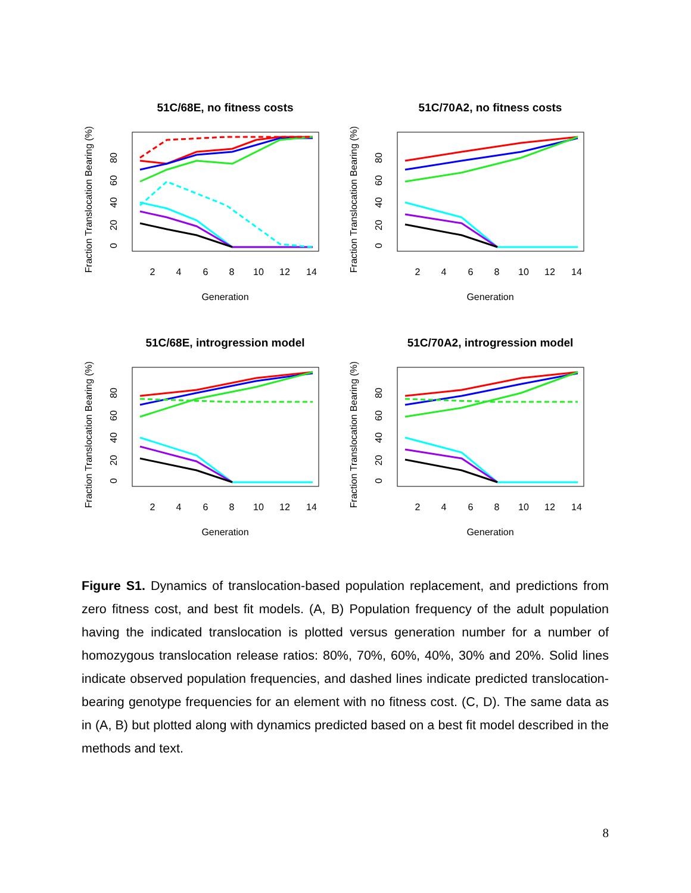51C/68E, no fitness costs
Fraction Translocation Bearing (%)
2
4
6
8
10
12
14
Generation
0
20
40
60
80
51C/70A2, no fitness costs
Fraction Translocation Bearing (%)
2
4
6
8
10
12
14
Generation
0
20
40
60
80
51C/68E, introgression model
Fraction Translocation Bearing (%)
2
4
6
8
10
12
14
Generation
0
20
40
60
80
51C/70A2, introgression model
Fraction Translocation Bearing (%)
2
4
6
8
10
12
14
Generation
0
20
40
60
80
Figure S1. Dynamics of translocation-based population replacement, and predictions from zero fitness cost, and best fit models. (A, B) Population frequency of the adult population having the indicated translocation is plotted versus generation number for a number of homozygous translocation release ratios: 80%, 70%, 60%, 40%, 30% and 20%. Solid lines indicate observed population frequencies, and dashed lines indicate predicted translocation-bearing genotype frequencies for an element with no fitness cost. (C, D). The same data as in (A, B) but plotted along with dynamics predicted based on a best fit model described in the methods and text.
8